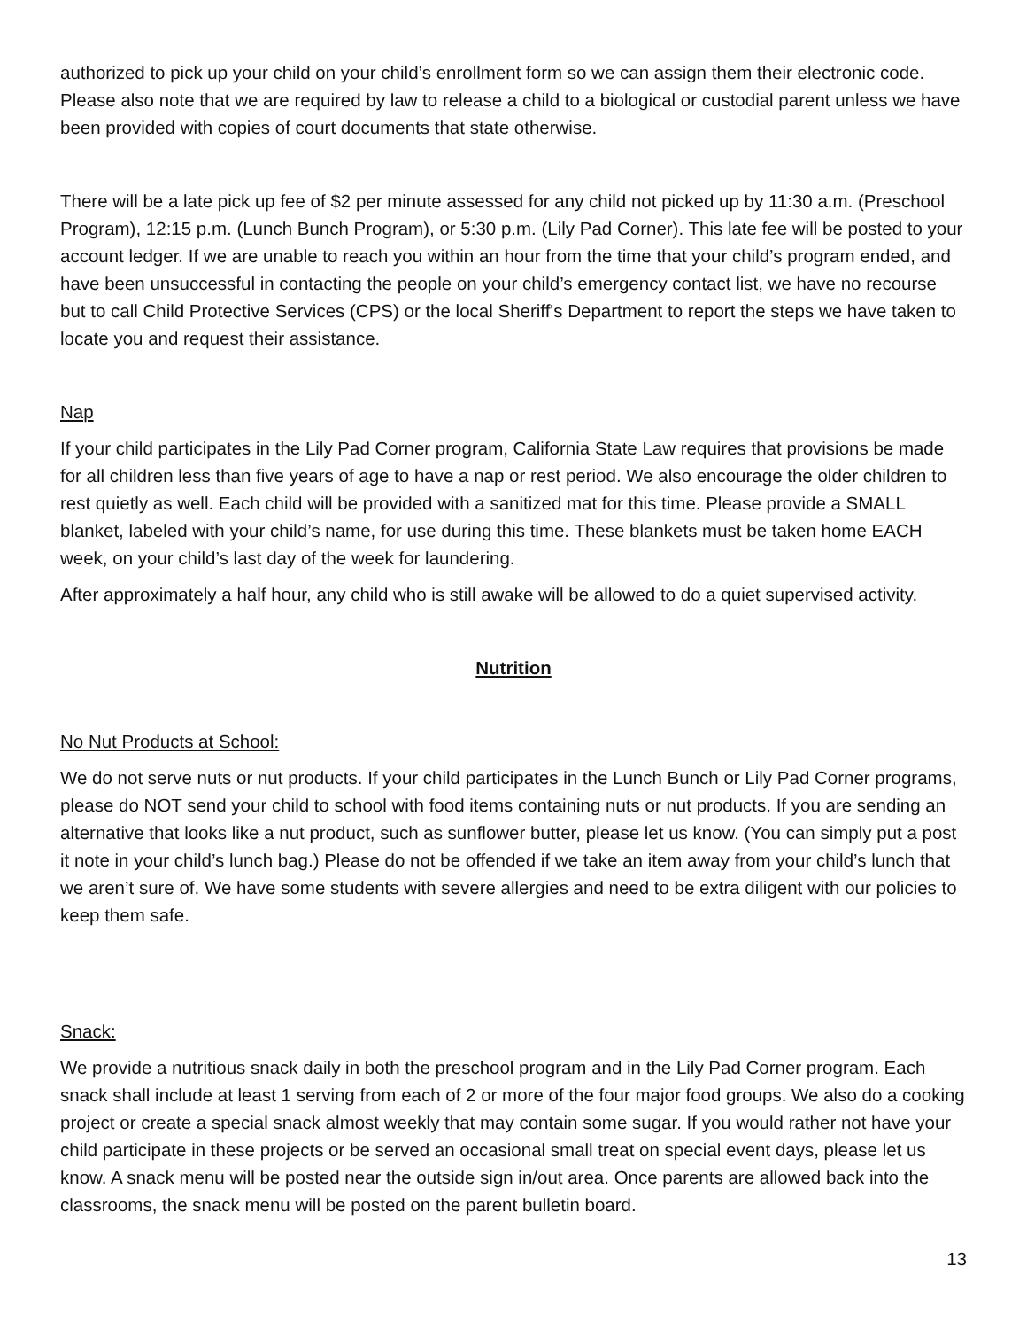authorized to pick up your child on your child’s enrollment form so we can assign them their electronic code. Please also note that we are required by law to release a child to a biological or custodial parent unless we have been provided with copies of court documents that state otherwise.
There will be a late pick up fee of $2 per minute assessed for any child not picked up by 11:30 a.m. (Preschool Program), 12:15 p.m. (Lunch Bunch Program), or 5:30 p.m. (Lily Pad Corner). This late fee will be posted to your account ledger. If we are unable to reach you within an hour from the time that your child’s program ended, and have been unsuccessful in contacting the people on your child’s emergency contact list, we have no recourse but to call Child Protective Services (CPS) or the local Sheriff's Department to report the steps we have taken to locate you and request their assistance.
Nap
If your child participates in the Lily Pad Corner program, California State Law requires that provisions be made for all children less than five years of age to have a nap or rest period. We also encourage the older children to rest quietly as well. Each child will be provided with a sanitized mat for this time. Please provide a SMALL blanket, labeled with your child’s name, for use during this time. These blankets must be taken home EACH week, on your child’s last day of the week for laundering.
After approximately a half hour, any child who is still awake will be allowed to do a quiet supervised activity.
Nutrition
No Nut Products at School:
We do not serve nuts or nut products. If your child participates in the Lunch Bunch or Lily Pad Corner programs, please do NOT send your child to school with food items containing nuts or nut products. If you are sending an alternative that looks like a nut product, such as sunflower butter, please let us know. (You can simply put a post it note in your child’s lunch bag.) Please do not be offended if we take an item away from your child’s lunch that we aren’t sure of. We have some students with severe allergies and need to be extra diligent with our policies to keep them safe.
Snack:
We provide a nutritious snack daily in both the preschool program and in the Lily Pad Corner program. Each snack shall include at least 1 serving from each of 2 or more of the four major food groups. We also do a cooking project or create a special snack almost weekly that may contain some sugar. If you would rather not have your child participate in these projects or be served an occasional small treat on special event days, please let us know. A snack menu will be posted near the outside sign in/out area. Once parents are allowed back into the classrooms, the snack menu will be posted on the parent bulletin board.
13